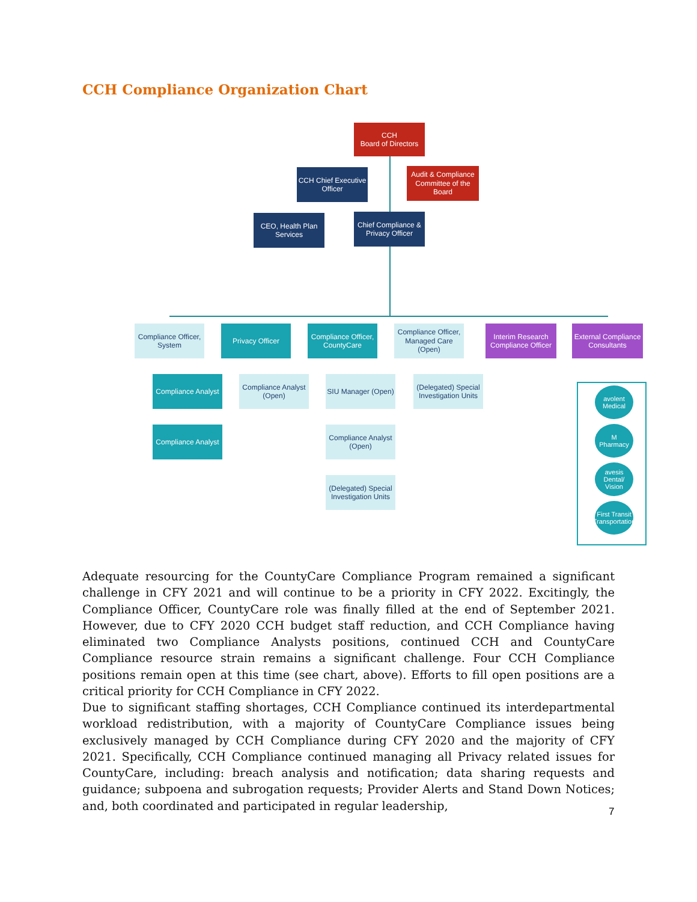CCH Compliance Organization Chart
CCH
Board of Directors
CCH Chief Executive Officer
Audit & Compliance Committee of the Board
CEO, Health Plan Services
Chief Compliance & Privacy Officer
Compliance Officer, System
Privacy Officer
Compliance Officer, CountyCare
Compliance Officer, Managed Care (Open)
Interim Research Compliance Officer
External Compliance Consultants
Compliance Analyst
Compliance Analyst (Open)
SIU Manager (Open)
(Delegated) Special Investigation Units
Compliance Analyst
Compliance Analyst (Open)
(Delegated) Special Investigation Units
avolent
Medical
M
Pharmacy
avesis
Dental/ Vision
First Transit
Transportation
Adequate resourcing for the CountyCare Compliance Program remained a significant challenge in CFY 2021 and will continue to be a priority in CFY 2022. Excitingly, the Compliance Officer, CountyCare role was finally filled at the end of September 2021. However, due to CFY 2020 CCH budget staff reduction, and CCH Compliance having eliminated two Compliance Analysts positions, continued CCH and CountyCare Compliance resource strain remains a significant challenge. Four CCH Compliance positions remain open at this time (see chart, above). Efforts to fill open positions are a critical priority for CCH Compliance in CFY 2022.
Due to significant staffing shortages, CCH Compliance continued its interdepartmental workload redistribution, with a majority of CountyCare Compliance issues being exclusively managed by CCH Compliance during CFY 2020 and the majority of CFY 2021. Specifically, CCH Compliance continued managing all Privacy related issues for CountyCare, including: breach analysis and notification; data sharing requests and guidance; subpoena and subrogation requests; Provider Alerts and Stand Down Notices; and, both coordinated and participated in regular leadership,
7